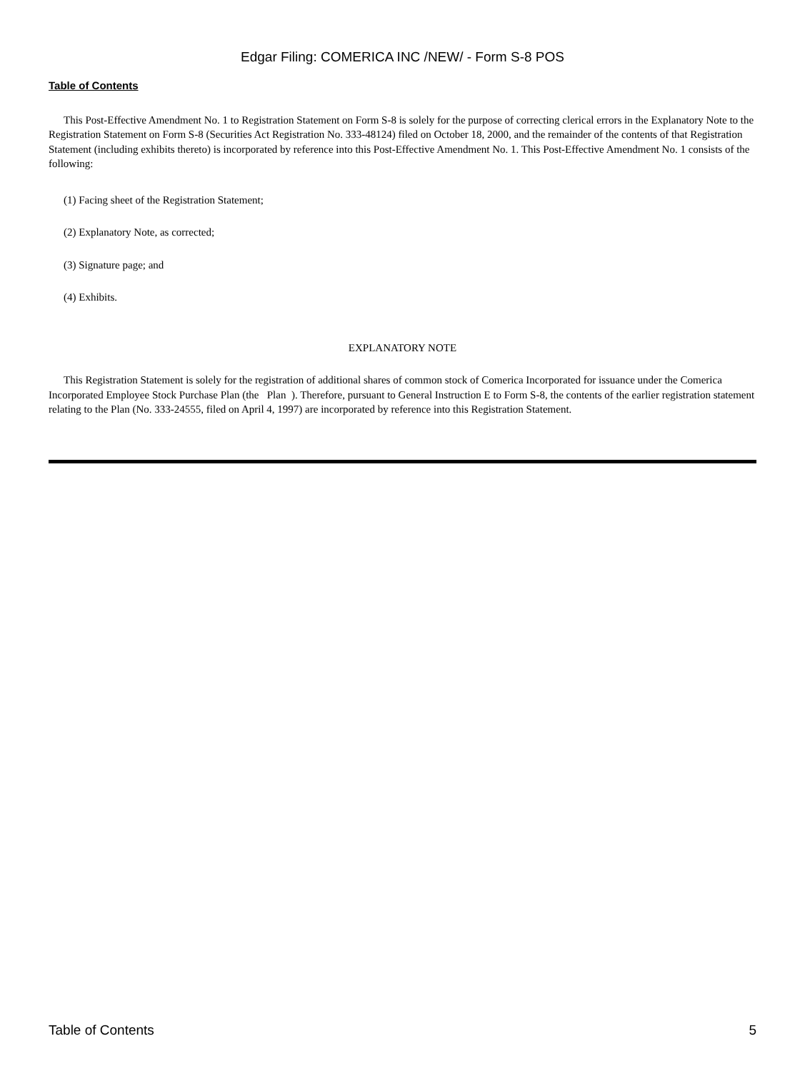Edgar Filing: COMERICA INC /NEW/ - Form S-8 POS
Table of Contents
This Post-Effective Amendment No. 1 to Registration Statement on Form S-8 is solely for the purpose of correcting clerical errors in the Explanatory Note to the Registration Statement on Form S-8 (Securities Act Registration No. 333-48124) filed on October 18, 2000, and the remainder of the contents of that Registration Statement (including exhibits thereto) is incorporated by reference into this Post-Effective Amendment No. 1. This Post-Effective Amendment No. 1 consists of the following:
(1) Facing sheet of the Registration Statement;
(2) Explanatory Note, as corrected;
(3) Signature page; and
(4) Exhibits.
EXPLANATORY NOTE
This Registration Statement is solely for the registration of additional shares of common stock of Comerica Incorporated for issuance under the Comerica Incorporated Employee Stock Purchase Plan (the Plan ). Therefore, pursuant to General Instruction E to Form S-8, the contents of the earlier registration statement relating to the Plan (No. 333-24555, filed on April 4, 1997) are incorporated by reference into this Registration Statement.
Table of Contents 5